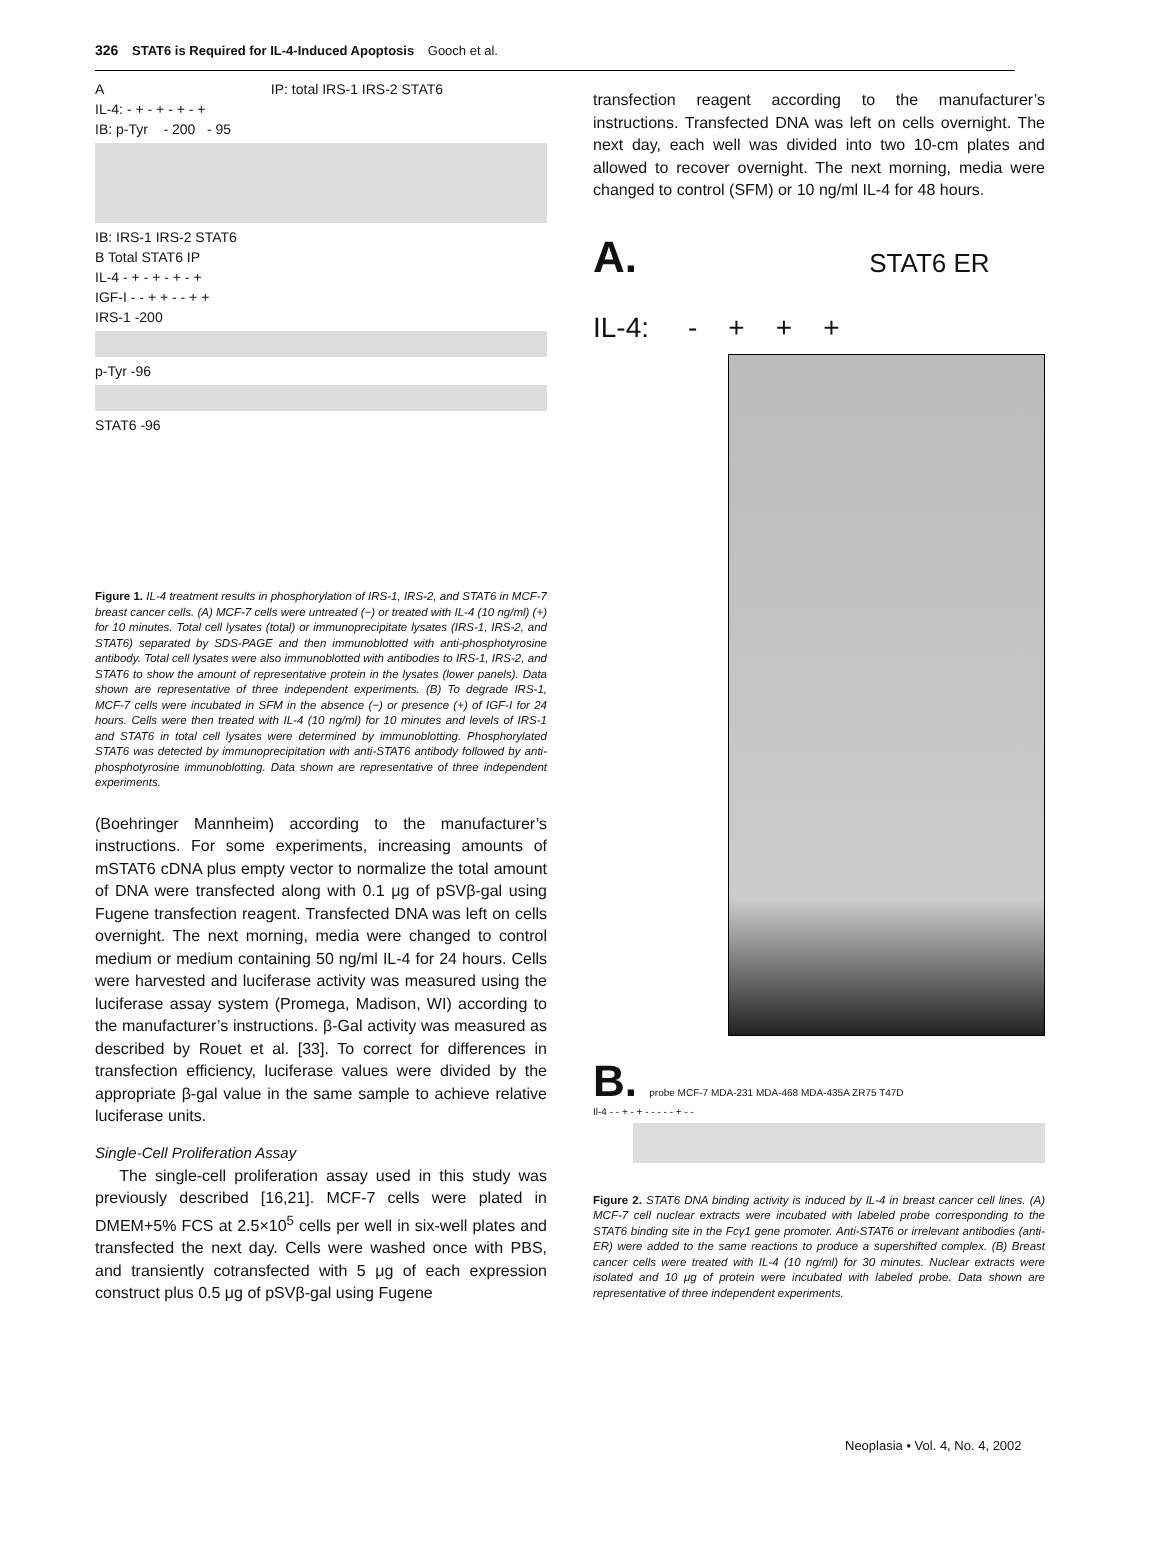326 STAT6 is Required for IL-4-Induced Apoptosis Gooch et al.
A IP: total IRS-1 IRS-2 STAT6
IL-4: - + - + - + - +
IB: p-Tyr - 200 - 95
IB: IRS-1 IRS-2 STAT6
B Total STAT6 IP
IL-4 - + - + - + - +
IGF-I - - + + - - + +
IRS-1 -200
p-Tyr -96
STAT6 -96
Figure 1. IL-4 treatment results in phosphorylation of IRS-1, IRS-2, and STAT6 in MCF-7 breast cancer cells. (A) MCF-7 cells were untreated (−) or treated with IL-4 (10 ng/ml) (+) for 10 minutes. Total cell lysates (total) or immunoprecipitate lysates (IRS-1, IRS-2, and STAT6) separated by SDS-PAGE and then immunoblotted with anti-phosphotyrosine antibody. Total cell lysates were also immunoblotted with antibodies to IRS-1, IRS-2, and STAT6 to show the amount of representative protein in the lysates (lower panels). Data shown are representative of three independent experiments. (B) To degrade IRS-1, MCF-7 cells were incubated in SFM in the absence (−) or presence (+) of IGF-I for 24 hours. Cells were then treated with IL-4 (10 ng/ml) for 10 minutes and levels of IRS-1 and STAT6 in total cell lysates were determined by immunoblotting. Phosphorylated STAT6 was detected by immunoprecipitation with anti-STAT6 antibody followed by anti-phosphotyrosine immunoblotting. Data shown are representative of three independent experiments.
(Boehringer Mannheim) according to the manufacturer’s instructions. For some experiments, increasing amounts of mSTAT6 cDNA plus empty vector to normalize the total amount of DNA were transfected along with 0.1 μg of pSVβ-gal using Fugene transfection reagent. Transfected DNA was left on cells overnight. The next morning, media were changed to control medium or medium containing 50 ng/ml IL-4 for 24 hours. Cells were harvested and luciferase activity was measured using the luciferase assay system (Promega, Madison, WI) according to the manufacturer’s instructions. β-Gal activity was measured as described by Rouet et al. [33]. To correct for differences in transfection efficiency, luciferase values were divided by the appropriate β-gal value in the same sample to achieve relative luciferase units.
Single-Cell Proliferation Assay
The single-cell proliferation assay used in this study was previously described [16,21]. MCF-7 cells were plated in DMEM+5% FCS at 2.5×10<sup>5</sup> cells per well in six-well plates and transfected the next day. Cells were washed once with PBS, and transiently cotransfected with 5 μg of each expression construct plus 0.5 μg of pSVβ-gal using Fugene
transfection reagent according to the manufacturer’s instructions. Transfected DNA was left on cells overnight. The next day, each well was divided into two 10-cm plates and allowed to recover overnight. The next morning, media were changed to control (SFM) or 10 ng/ml IL-4 for 48 hours.
A. STAT6 ER
IL-4: - + + +
B. probe MCF-7 MDA-231 MDA-468 MDA-435A ZR75 T47D
Il-4 - - + - + - - - - - + - -
Figure 2. STAT6 DNA binding activity is induced by IL-4 in breast cancer cell lines. (A) MCF-7 cell nuclear extracts were incubated with labeled probe corresponding to the STAT6 binding site in the Fcγ1 gene promoter. Anti-STAT6 or irrelevant antibodies (anti-ER) were added to the same reactions to produce a supershifted complex. (B) Breast cancer cells were treated with IL-4 (10 ng/ml) for 30 minutes. Nuclear extracts were isolated and 10 μg of protein were incubated with labeled probe. Data shown are representative of three independent experiments.
Neoplasia • Vol. 4, No. 4, 2002